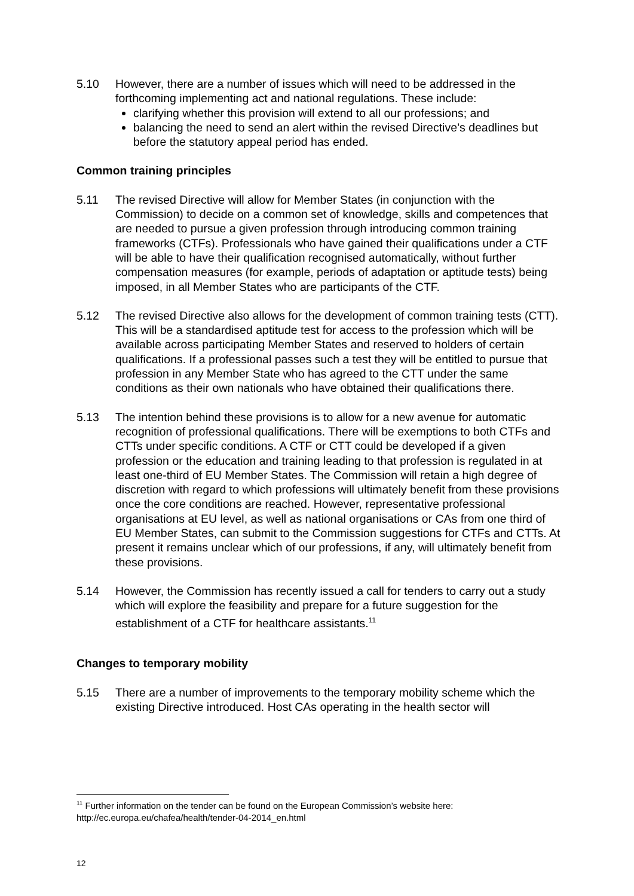5.10 However, there are a number of issues which will need to be addressed in the forthcoming implementing act and national regulations. These include:
clarifying whether this provision will extend to all our professions; and
balancing the need to send an alert within the revised Directive’s deadlines but before the statutory appeal period has ended.
Common training principles
5.11 The revised Directive will allow for Member States (in conjunction with the Commission) to decide on a common set of knowledge, skills and competences that are needed to pursue a given profession through introducing common training frameworks (CTFs). Professionals who have gained their qualifications under a CTF will be able to have their qualification recognised automatically, without further compensation measures (for example, periods of adaptation or aptitude tests) being imposed, in all Member States who are participants of the CTF.
5.12 The revised Directive also allows for the development of common training tests (CTT). This will be a standardised aptitude test for access to the profession which will be available across participating Member States and reserved to holders of certain qualifications. If a professional passes such a test they will be entitled to pursue that profession in any Member State who has agreed to the CTT under the same conditions as their own nationals who have obtained their qualifications there.
5.13 The intention behind these provisions is to allow for a new avenue for automatic recognition of professional qualifications. There will be exemptions to both CTFs and CTTs under specific conditions. A CTF or CTT could be developed if a given profession or the education and training leading to that profession is regulated in at least one-third of EU Member States. The Commission will retain a high degree of discretion with regard to which professions will ultimately benefit from these provisions once the core conditions are reached. However, representative professional organisations at EU level, as well as national organisations or CAs from one third of EU Member States, can submit to the Commission suggestions for CTFs and CTTs. At present it remains unclear which of our professions, if any, will ultimately benefit from these provisions.
5.14 However, the Commission has recently issued a call for tenders to carry out a study which will explore the feasibility and prepare for a future suggestion for the establishment of a CTF for healthcare assistants.<sup>11</sup>
Changes to temporary mobility
5.15 There are a number of improvements to the temporary mobility scheme which the existing Directive introduced. Host CAs operating in the health sector will
<sup>11</sup> Further information on the tender can be found on the European Commission’s website here: http://ec.europa.eu/chafea/health/tender-04-2014_en.html
12